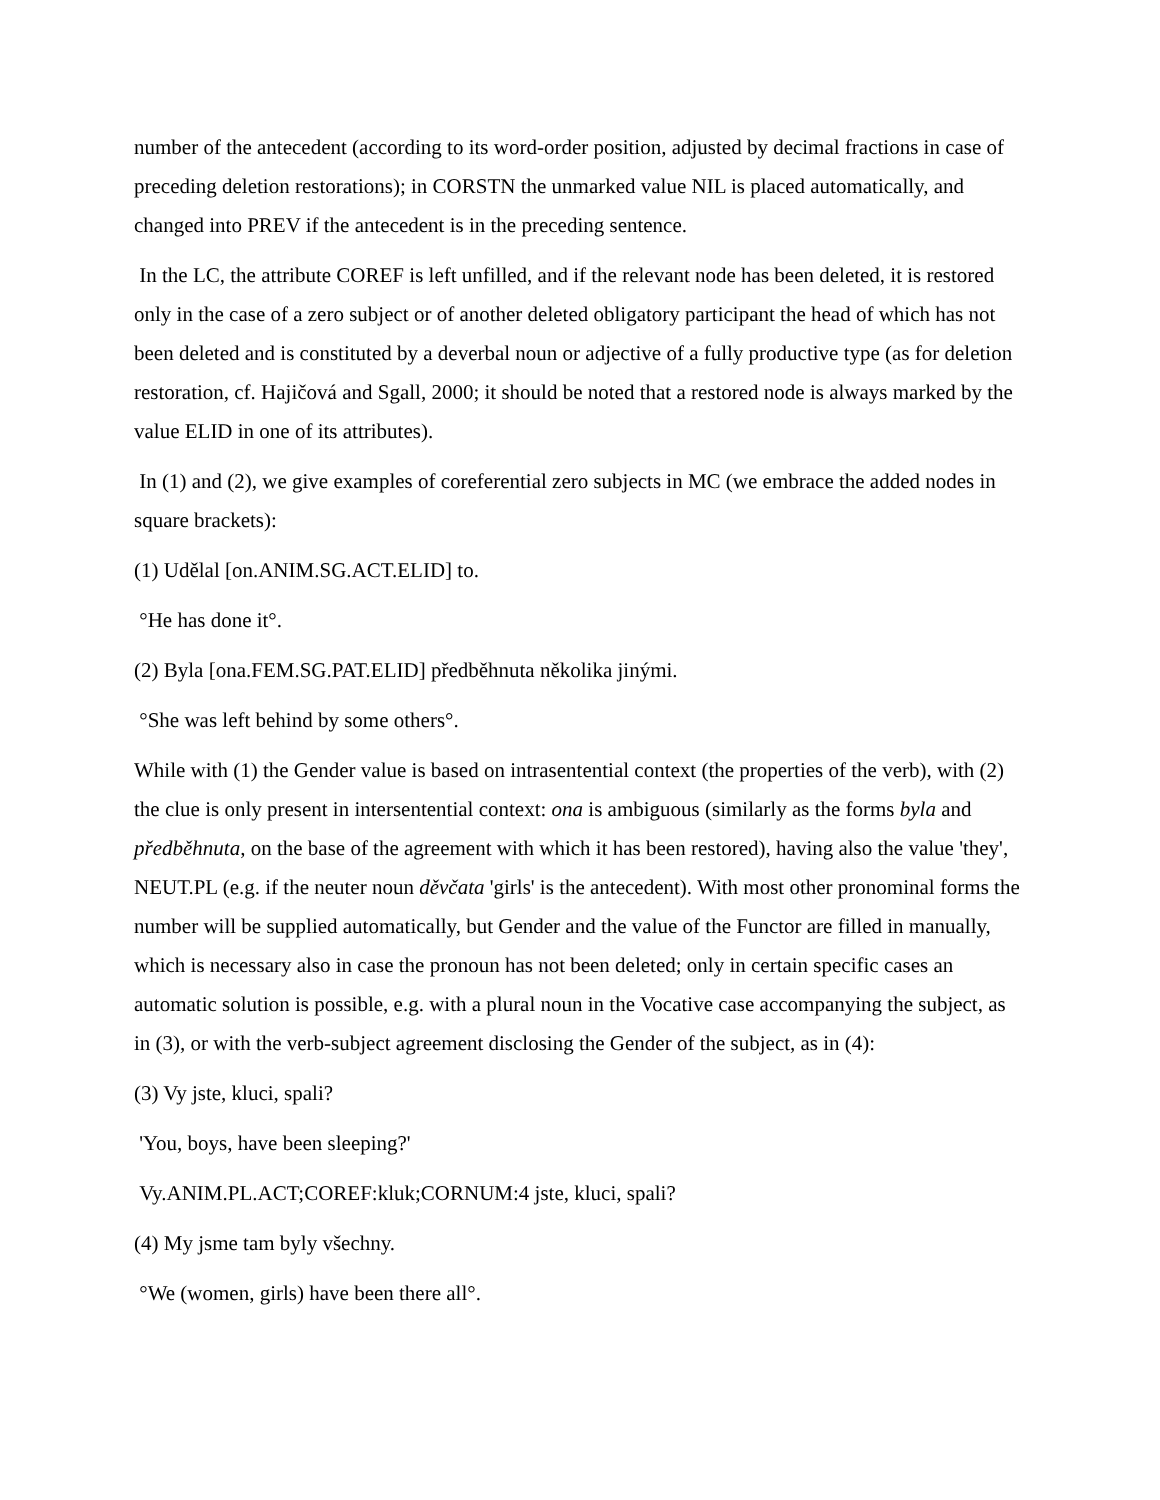number of the antecedent (according to its word-order position, adjusted by decimal fractions in case of preceding deletion restorations); in CORSTN the unmarked value NIL is placed automatically, and changed into PREV if the antecedent is in the preceding sentence.
In the LC, the attribute COREF is left unfilled, and if the relevant node has been deleted, it is restored only in the case of a zero subject or of another deleted obligatory participant the head of which has not been deleted and is constituted by a deverbal noun or adjective of a fully productive type (as for deletion restoration, cf. Hajičová and Sgall, 2000; it should be noted that a restored node is always marked by the value ELID in one of its attributes).
In (1) and (2), we give examples of coreferential zero subjects in MC (we embrace the added nodes in square brackets):
(1) Udělal [on.ANIM.SG.ACT.ELID] to.
°He has done it°.
(2) Byla [ona.FEM.SG.PAT.ELID] předběhnuta několika jinými.
°She was left behind by some others°.
While with (1) the Gender value is based on intrasentential context (the properties of the verb), with (2) the clue is only present in intersentential context: ona is ambiguous (similarly as the forms byla and předběhnuta, on the base of the agreement with which it has been restored), having also the value 'they', NEUT.PL (e.g. if the neuter noun děvčata 'girls' is the antecedent). With most other pronominal forms the number will be supplied automatically, but Gender and the value of the Functor are filled in manually, which is necessary also in case the pronoun has not been deleted; only in certain specific cases an automatic solution is possible, e.g. with a plural noun in the Vocative case accompanying the subject, as in (3), or with the verb-subject agreement disclosing the Gender of the subject, as in (4):
(3) Vy jste, kluci, spali?
'You, boys, have been sleeping?'
Vy.ANIM.PL.ACT;COREF:kluk;CORNUM:4 jste, kluci, spali?
(4) My jsme tam byly všechny.
°We (women, girls) have been there all°.